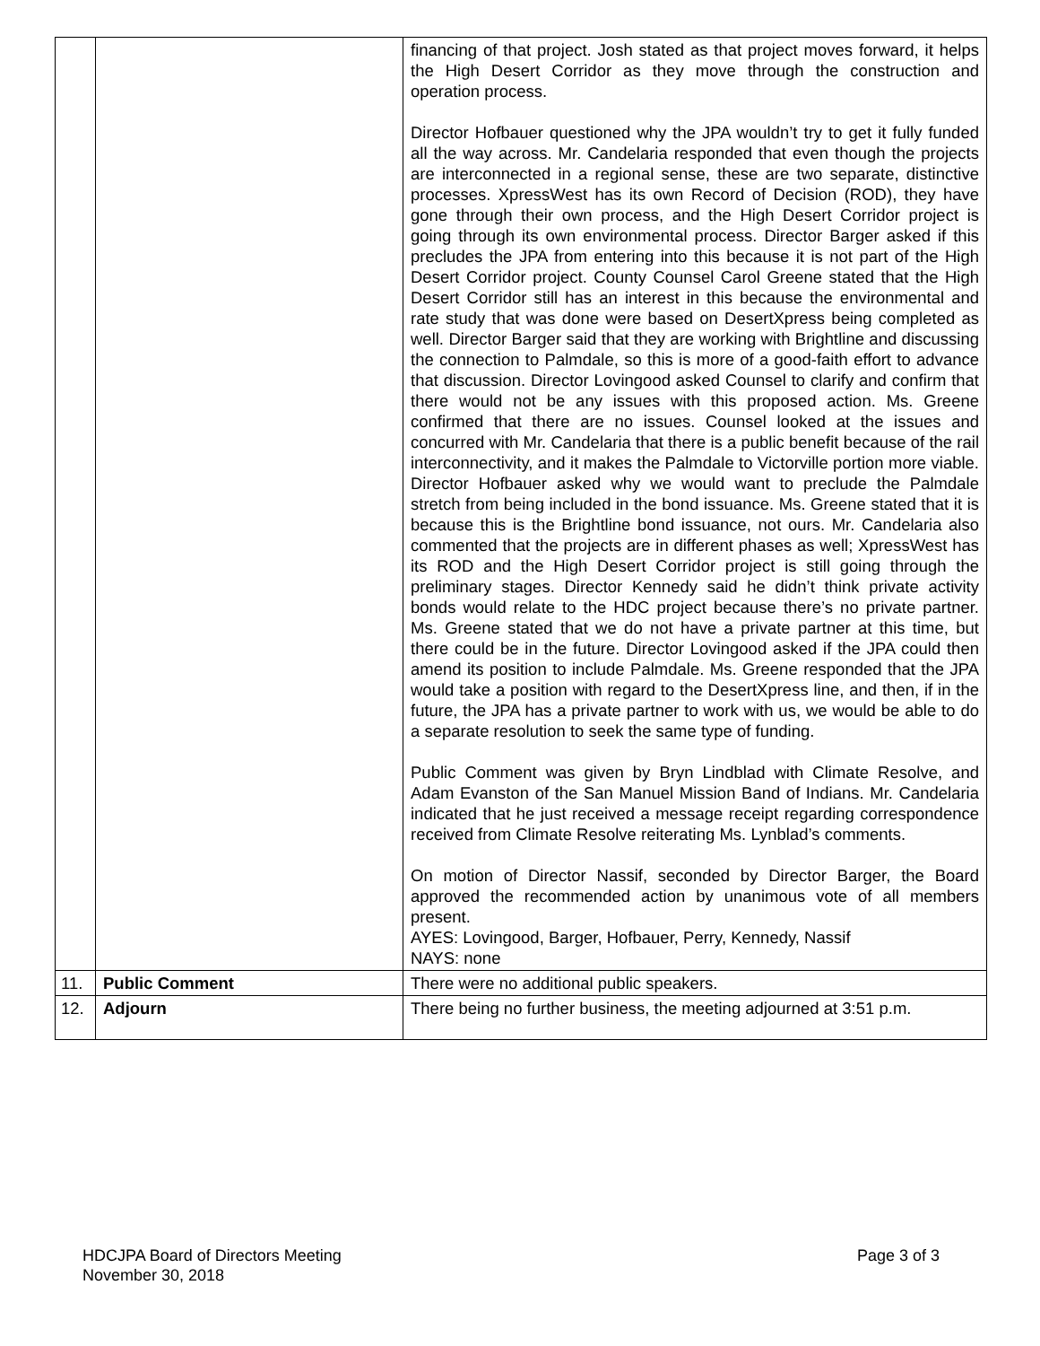| | | financing of that project. Josh stated as that project moves forward, it helps the High Desert Corridor as they move through the construction and operation process. Director Hofbauer questioned why the JPA wouldn’t try to get it fully funded all the way across. Mr. Candelaria responded that even though the projects are interconnected in a regional sense, these are two separate, distinctive processes. XpressWest has its own Record of Decision (ROD), they have gone through their own process, and the High Desert Corridor project is going through its own environmental process. Director Barger asked if this precludes the JPA from entering into this because it is not part of the High Desert Corridor project. County Counsel Carol Greene stated that the High Desert Corridor still has an interest in this because the environmental and rate study that was done were based on DesertXpress being completed as well. Director Barger said that they are working with Brightline and discussing the connection to Palmdale, so this is more of a good-faith effort to advance that discussion. Director Lovingood asked Counsel to clarify and confirm that there would not be any issues with this proposed action. Ms. Greene confirmed that there are no issues. Counsel looked at the issues and concurred with Mr. Candelaria that there is a public benefit because of the rail interconnectivity, and it makes the Palmdale to Victorville portion more viable. Director Hofbauer asked why we would want to preclude the Palmdale stretch from being included in the bond issuance. Ms. Greene stated that it is because this is the Brightline bond issuance, not ours. Mr. Candelaria also commented that the projects are in different phases as well; XpressWest has its ROD and the High Desert Corridor project is still going through the preliminary stages. Director Kennedy said he didn’t think private activity bonds would relate to the HDC project because there’s no private partner. Ms. Greene stated that we do not have a private partner at this time, but there could be in the future. Director Lovingood asked if the JPA could then amend its position to include Palmdale. Ms. Greene responded that the JPA would take a position with regard to the DesertXpress line, and then, if in the future, the JPA has a private partner to work with us, we would be able to do a separate resolution to seek the same type of funding. Public Comment was given by Bryn Lindblad with Climate Resolve, and Adam Evanston of the San Manuel Mission Band of Indians. Mr. Candelaria indicated that he just received a message receipt regarding correspondence received from Climate Resolve reiterating Ms. Lynblad’s comments. On motion of Director Nassif, seconded by Director Barger, the Board approved the recommended action by unanimous vote of all members present. AYES: Lovingood, Barger, Hofbauer, Perry, Kennedy, Nassif NAYS: none |
| 11. | Public Comment | There were no additional public speakers. |
| 12. | Adjourn | There being no further business, the meeting adjourned at 3:51 p.m. |
HDCJPA Board of Directors Meeting
November 30, 2018
Page 3 of 3